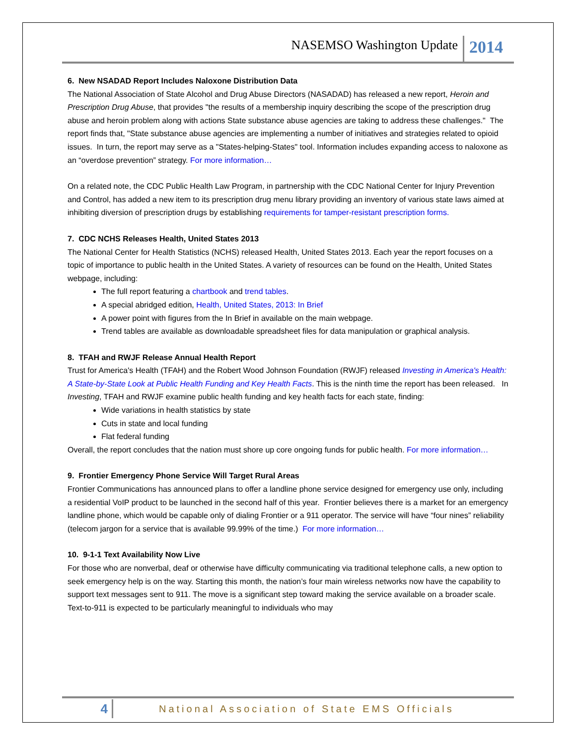NASEMSO Washington Update 2014
6. New NSADAD Report Includes Naloxone Distribution Data
The National Association of State Alcohol and Drug Abuse Directors (NASADAD) has released a new report, Heroin and Prescription Drug Abuse, that provides "the results of a membership inquiry describing the scope of the prescription drug abuse and heroin problem along with actions State substance abuse agencies are taking to address these challenges." The report finds that, "State substance abuse agencies are implementing a number of initiatives and strategies related to opioid issues. In turn, the report may serve as a "States-helping-States" tool. Information includes expanding access to naloxone as an “overdose prevention” strategy. For more information…
On a related note, the CDC Public Health Law Program, in partnership with the CDC National Center for Injury Prevention and Control, has added a new item to its prescription drug menu library providing an inventory of various state laws aimed at inhibiting diversion of prescription drugs by establishing requirements for tamper-resistant prescription forms.
7. CDC NCHS Releases Health, United States 2013
The National Center for Health Statistics (NCHS) released Health, United States 2013. Each year the report focuses on a topic of importance to public health in the United States. A variety of resources can be found on the Health, United States webpage, including:
The full report featuring a chartbook and trend tables.
A special abridged edition, Health, United States, 2013: In Brief
A power point with figures from the In Brief in available on the main webpage.
Trend tables are available as downloadable spreadsheet files for data manipulation or graphical analysis.
8. TFAH and RWJF Release Annual Health Report
Trust for America's Health (TFAH) and the Robert Wood Johnson Foundation (RWJF) released Investing in America's Health: A State-by-State Look at Public Health Funding and Key Health Facts. This is the ninth time the report has been released. In Investing, TFAH and RWJF examine public health funding and key health facts for each state, finding:
Wide variations in health statistics by state
Cuts in state and local funding
Flat federal funding
Overall, the report concludes that the nation must shore up core ongoing funds for public health. For more information…
9. Frontier Emergency Phone Service Will Target Rural Areas
Frontier Communications has announced plans to offer a landline phone service designed for emergency use only, including a residential VoIP product to be launched in the second half of this year. Frontier believes there is a market for an emergency landline phone, which would be capable only of dialing Frontier or a 911 operator. The service will have “four nines” reliability (telecom jargon for a service that is available 99.99% of the time.) For more information…
10. 9-1-1 Text Availability Now Live
For those who are nonverbal, deaf or otherwise have difficulty communicating via traditional telephone calls, a new option to seek emergency help is on the way. Starting this month, the nation’s four main wireless networks now have the capability to support text messages sent to 911. The move is a significant step toward making the service available on a broader scale. Text-to-911 is expected to be particularly meaningful to individuals who may
4 National Association of State EMS Officials